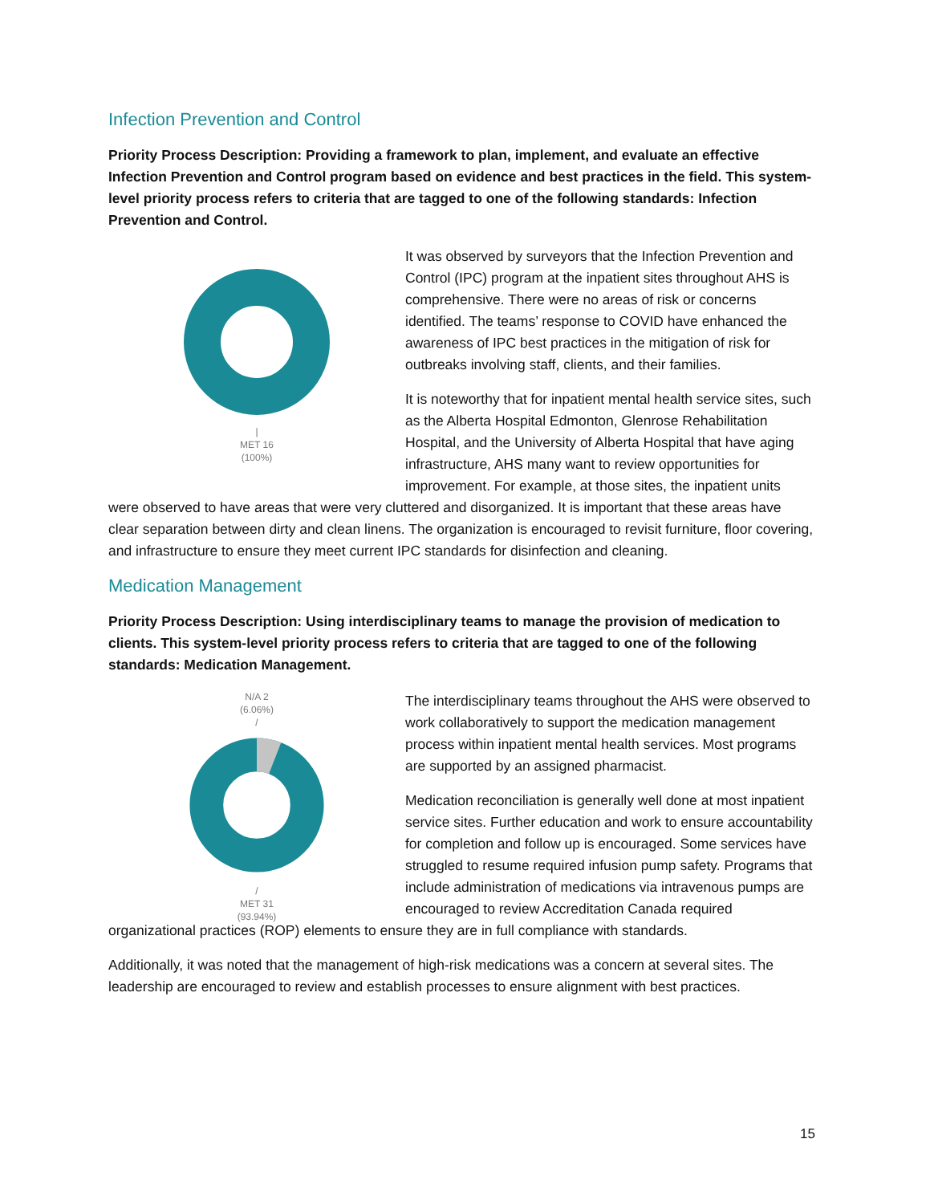Infection Prevention and Control
Priority Process Description: Providing a framework to plan, implement, and evaluate an effective Infection Prevention and Control program based on evidence and best practices in the field. This system-level priority process refers to criteria that are tagged to one of the following standards: Infection Prevention and Control.
|
MET 16
(100%)
It was observed by surveyors that the Infection Prevention and Control (IPC) program at the inpatient sites throughout AHS is comprehensive. There were no areas of risk or concerns identified. The teams’ response to COVID have enhanced the awareness of IPC best practices in the mitigation of risk for outbreaks involving staff, clients, and their families.
It is noteworthy that for inpatient mental health service sites, such as the Alberta Hospital Edmonton, Glenrose Rehabilitation Hospital, and the University of Alberta Hospital that have aging infrastructure, AHS many want to review opportunities for improvement. For example, at those sites, the inpatient units were observed to have areas that were very cluttered and disorganized. It is important that these areas have clear separation between dirty and clean linens. The organization is encouraged to revisit furniture, floor covering, and infrastructure to ensure they meet current IPC standards for disinfection and cleaning.
Medication Management
Priority Process Description: Using interdisciplinary teams to manage the provision of medication to clients. This system-level priority process refers to criteria that are tagged to one of the following standards: Medication Management.
N/A 2
(6.06%)
/
/
MET 31
(93.94%)
The interdisciplinary teams throughout the AHS were observed to work collaboratively to support the medication management process within inpatient mental health services. Most programs are supported by an assigned pharmacist.
Medication reconciliation is generally well done at most inpatient service sites. Further education and work to ensure accountability for completion and follow up is encouraged. Some services have struggled to resume required infusion pump safety. Programs that include administration of medications via intravenous pumps are encouraged to review Accreditation Canada required organizational practices (ROP) elements to ensure they are in full compliance with standards.
Additionally, it was noted that the management of high-risk medications was a concern at several sites. The leadership are encouraged to review and establish processes to ensure alignment with best practices.
15